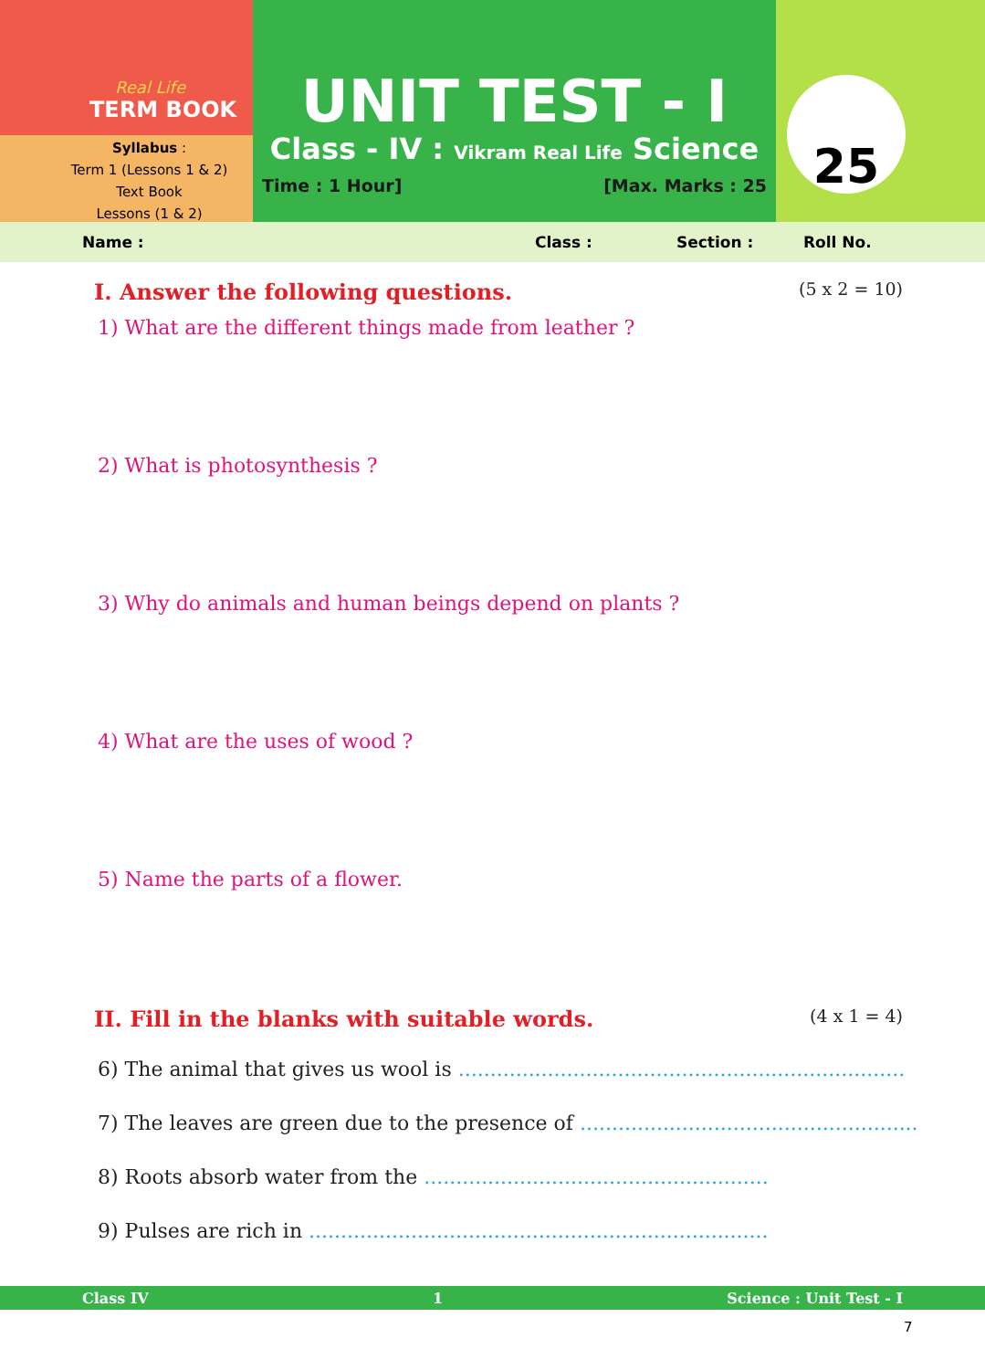Real Life
TERM BOOK
Syllabus :
Term 1 (Lessons 1 & 2)
Text Book
Lessons (1 & 2)
UNIT TEST - I
Class - IV : Vikram Real Life Science
Time : 1 Hour] [Max. Marks : 25
25
Name : Class : Section : Roll No.
I. Answer the following questions. (5 x 2 = 10)
1) What are the different things made from leather ?
2) What is photosynthesis ?
3) Why do animals and human beings depend on plants ?
4) What are the uses of wood ?
5) Name the parts of a flower.
II. Fill in the blanks with suitable words. (4 x 1 = 4)
6) The animal that gives us wool is ......................................................................
7) The leaves are green due to the presence of .....................................................
8) Roots absorb water from the ......................................................
9) Pulses are rich in ........................................................................
Class IV 1 Science : Unit Test - I
7